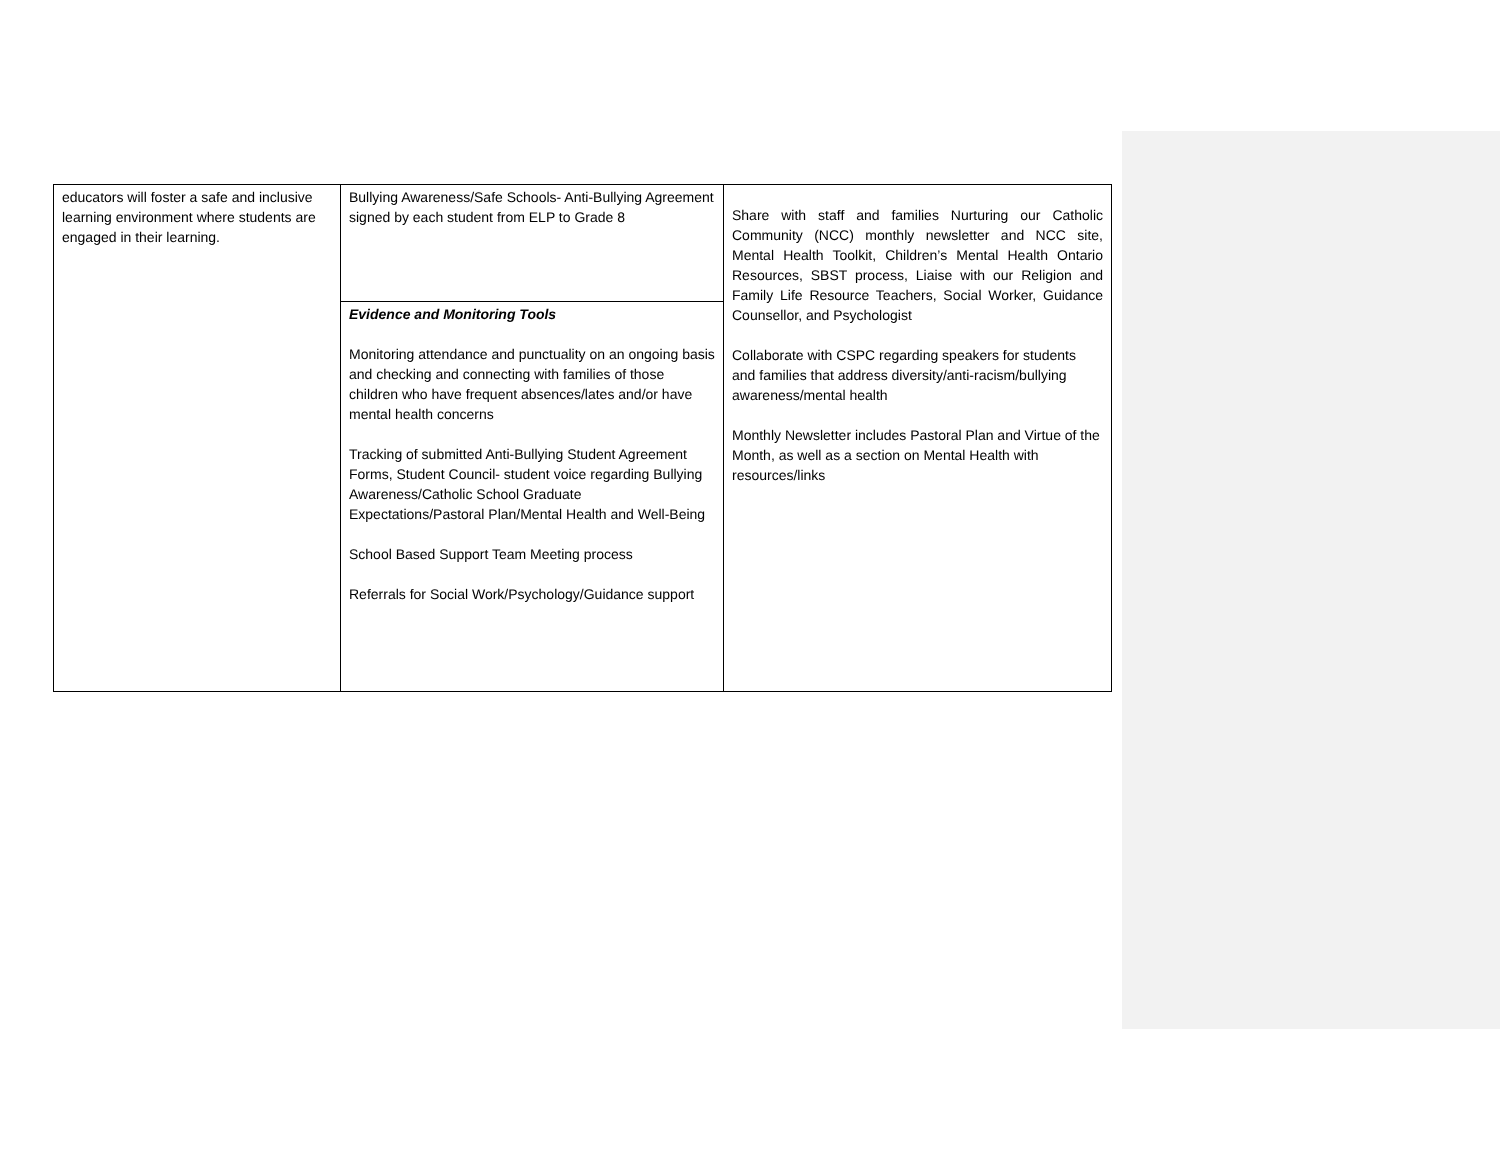| educators will foster a safe and inclusive learning environment where students are engaged in their learning. | Bullying Awareness/Safe Schools- Anti-Bullying Agreement signed by each student from ELP to Grade 8 | Share with staff and families Nurturing our Catholic Community (NCC) monthly newsletter and NCC site, Mental Health Toolkit, Children’s Mental Health Ontario Resources, SBST process, Liaise with our Religion and Family Life Resource Teachers, Social Worker, Guidance Counsellor, and Psychologist Collaborate with CSPC regarding speakers for students and families that address diversity/anti-racism/bullying awareness/mental health Monthly Newsletter includes Pastoral Plan and Virtue of the Month, as well as a section on Mental Health with resources/links |
| | Evidence and Monitoring Tools Monitoring attendance and punctuality on an ongoing basis and checking and connecting with families of those children who have frequent absences/lates and/or have mental health concerns Tracking of submitted Anti-Bullying Student Agreement Forms, Student Council- student voice regarding Bullying Awareness/Catholic School Graduate Expectations/Pastoral Plan/Mental Health and Well-Being School Based Support Team Meeting process Referrals for Social Work/Psychology/Guidance support | |